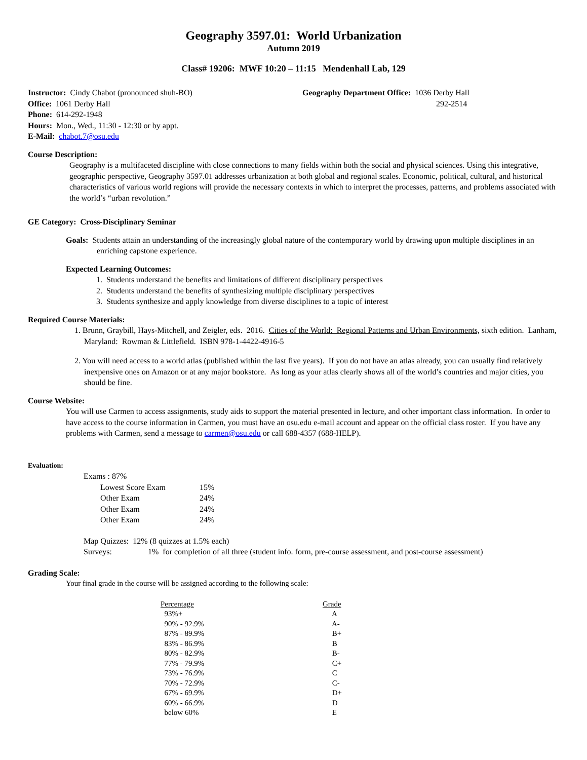Geography 3597.01: World Urbanization
Autumn 2019
Class# 19206: MWF 10:20 – 11:15 Mendenhall Lab, 129
Instructor: Cindy Chabot (pronounced shuh-BO)
Office: 1061 Derby Hall
Phone: 614-292-1948
Hours: Mon., Wed., 11:30 - 12:30 or by appt.
E-Mail: chabot.7@osu.edu
Geography Department Office: 1036 Derby Hall
292-2514
Course Description:
Geography is a multifaceted discipline with close connections to many fields within both the social and physical sciences. Using this integrative, geographic perspective, Geography 3597.01 addresses urbanization at both global and regional scales. Economic, political, cultural, and historical characteristics of various world regions will provide the necessary contexts in which to interpret the processes, patterns, and problems associated with the world’s “urban revolution.”
GE Category: Cross-Disciplinary Seminar
Goals: Students attain an understanding of the increasingly global nature of the contemporary world by drawing upon multiple disciplines in an enriching capstone experience.
Expected Learning Outcomes:
1. Students understand the benefits and limitations of different disciplinary perspectives
2. Students understand the benefits of synthesizing multiple disciplinary perspectives
3. Students synthesize and apply knowledge from diverse disciplines to a topic of interest
Required Course Materials:
1. Brunn, Graybill, Hays-Mitchell, and Zeigler, eds. 2016. Cities of the World: Regional Patterns and Urban Environments, sixth edition. Lanham, Maryland: Rowman & Littlefield. ISBN 978-1-4422-4916-5
2. You will need access to a world atlas (published within the last five years). If you do not have an atlas already, you can usually find relatively inexpensive ones on Amazon or at any major bookstore. As long as your atlas clearly shows all of the world’s countries and major cities, you should be fine.
Course Website:
You will use Carmen to access assignments, study aids to support the material presented in lecture, and other important class information. In order to have access to the course information in Carmen, you must have an osu.edu e-mail account and appear on the official class roster. If you have any problems with Carmen, send a message to carmen@osu.edu or call 688-4357 (688-HELP).
Evaluation:
Exams : 87%
| Lowest Score Exam | 15% |
| Other Exam | 24% |
| Other Exam | 24% |
| Other Exam | 24% |
Map Quizzes: 12% (8 quizzes at 1.5% each)
Surveys: 1% for completion of all three (student info. form, pre-course assessment, and post-course assessment)
Grading Scale:
Your final grade in the course will be assigned according to the following scale:
| Percentage | Grade |
| 93%+ | A |
| 90% - 92.9% | A- |
| 87% - 89.9% | B+ |
| 83% - 86.9% | B |
| 80% - 82.9% | B- |
| 77% - 79.9% | C+ |
| 73% - 76.9% | C |
| 70% - 72.9% | C- |
| 67% - 69.9% | D+ |
| 60% - 66.9% | D |
| below 60% | E |